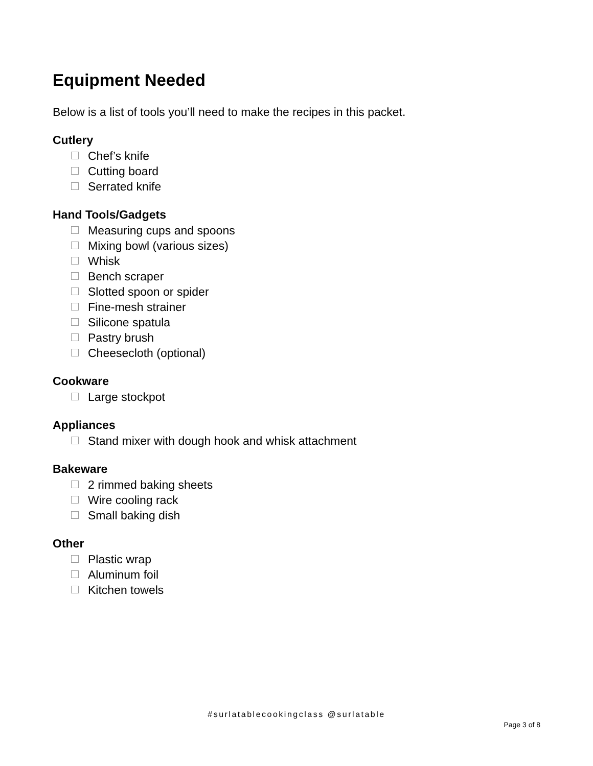Equipment Needed
Below is a list of tools you’ll need to make the recipes in this packet.
Cutlery
Chef’s knife
Cutting board
Serrated knife
Hand Tools/Gadgets
Measuring cups and spoons
Mixing bowl (various sizes)
Whisk
Bench scraper
Slotted spoon or spider
Fine-mesh strainer
Silicone spatula
Pastry brush
Cheesecloth (optional)
Cookware
Large stockpot
Appliances
Stand mixer with dough hook and whisk attachment
Bakeware
2 rimmed baking sheets
Wire cooling rack
Small baking dish
Other
Plastic wrap
Aluminum foil
Kitchen towels
#surlatablecookingclass @surlatable
Page 3 of 8